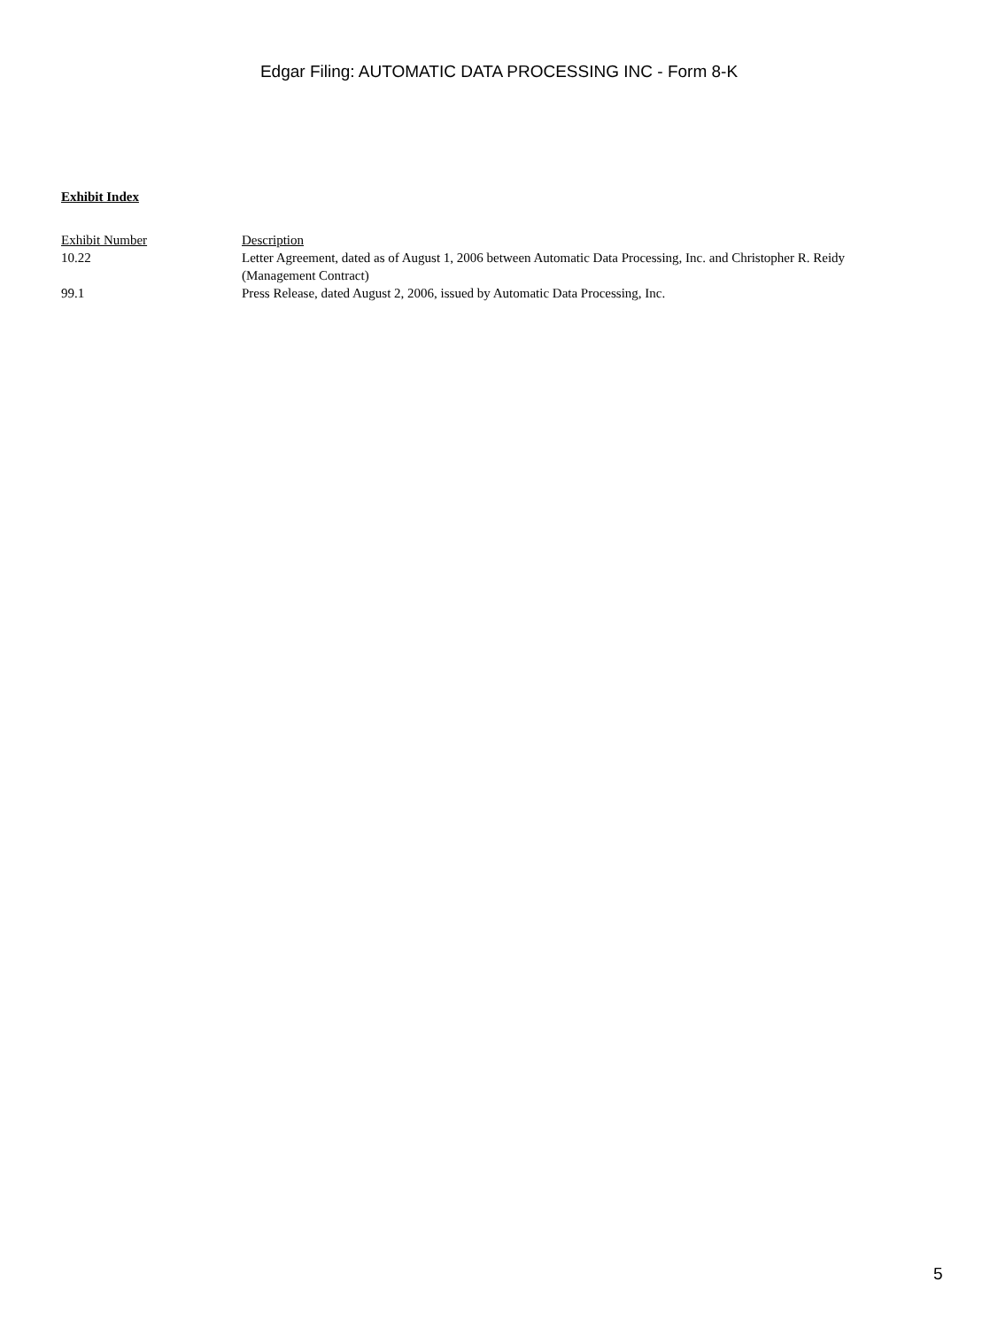Edgar Filing: AUTOMATIC DATA PROCESSING INC - Form 8-K
Exhibit Index
| Exhibit Number | Description |
| --- | --- |
| 10.22 | Letter Agreement, dated as of August 1, 2006 between Automatic Data Processing, Inc. and Christopher R. Reidy (Management Contract) |
| 99.1 | Press Release, dated August 2, 2006, issued by Automatic Data Processing, Inc. |
5